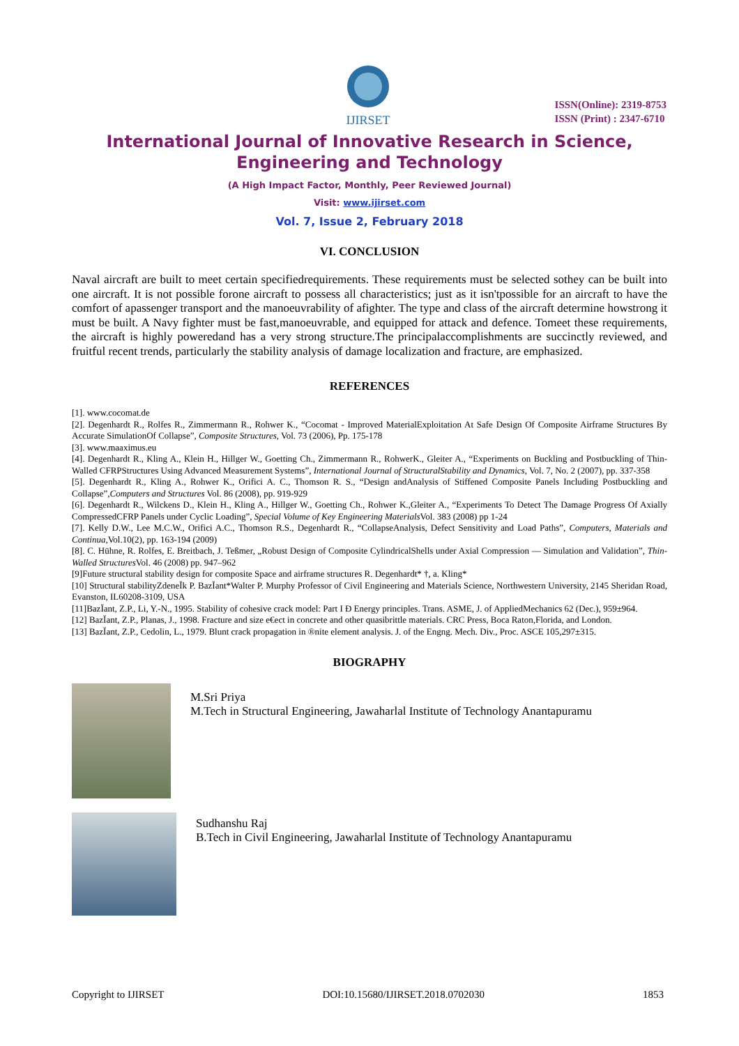IJIRSET
ISSN(Online): 2319-8753
ISSN (Print) : 2347-6710
International Journal of Innovative Research in Science,
Engineering and Technology
(A High Impact Factor, Monthly, Peer Reviewed Journal)
Visit: www.ijirset.com
Vol. 7, Issue 2, February 2018
VI. CONCLUSION
Naval aircraft are built to meet certain specifiedrequirements. These requirements must be selected sothey can be built into one aircraft. It is not possible forone aircraft to possess all characteristics; just as it isn'tpossible for an aircraft to have the comfort of apassenger transport and the manoeuvrability of afighter. The type and class of the aircraft determine howstrong it must be built. A Navy fighter must be fast,manoeuvrable, and equipped for attack and defence. Tomeet these requirements, the aircraft is highly poweredand has a very strong structure.The principalaccomplishments are succinctly reviewed, and fruitful recent trends, particularly the stability analysis of damage localization and fracture, are emphasized.
REFERENCES
[1]. www.cocomat.de
[2]. Degenhardt R., Rolfes R., Zimmermann R., Rohwer K., “Cocomat - Improved MaterialExploitation At Safe Design Of Composite Airframe Structures By Accurate SimulationOf Collapse”, Composite Structures, Vol. 73 (2006), Pp. 175-178
[3]. www.maaximus.eu
[4]. Degenhardt R., Kling A., Klein H., Hillger W., Goetting Ch., Zimmermann R., RohwerK., Gleiter A., “Experiments on Buckling and Postbuckling of Thin-Walled CFRPStructures Using Advanced Measurement Systems”, International Journal of StructuralStability and Dynamics, Vol. 7, No. 2 (2007), pp. 337-358
[5]. Degenhardt R., Kling A., Rohwer K., Orifici A. C., Thomson R. S., “Design andAnalysis of Stiffened Composite Panels Including Postbuckling and Collapse”,Computers and Structures Vol. 86 (2008), pp. 919-929
[6]. Degenhardt R., Wilckens D., Klein H., Kling A., Hillger W., Goetting Ch., Rohwer K.,Gleiter A., “Experiments To Detect The Damage Progress Of Axially CompressedCFRP Panels under Cyclic Loading”, Special Volume of Key Engineering Materials Vol. 383 (2008) pp 1-24
[7]. Kelly D.W., Lee M.C.W., Orifici A.C., Thomson R.S., Degenhardt R., “CollapseAnalysis, Defect Sensitivity and Load Paths”, Computers, Materials and Continua,Vol.10(2), pp. 163-194 (2009)
[8]. C. Hühne, R. Rolfes, E. Breitbach, J. Teßmer, „Robust Design of Composite CylindricalShells under Axial Compression — Simulation and Validation”, Thin-Walled Structures Vol. 46 (2008) pp. 947–962
[9]Future structural stability design for composite Space and airframe structures R. Degenhardt* †, a. Kling*
[10] Structural stabilityZdeneĬk P. BazĬant*Walter P. Murphy Professor of Civil Engineering and Materials Science, Northwestern University, 2145 Sheridan Road, Evanston, IL60208-3109, USA
[11]BazĬant, Z.P., Li, Y.-N., 1995. Stability of cohesive crack model: Part I Ð Energy principles. Trans. ASME, J. of AppliedMechanics 62 (Dec.), 959±964.
[12] BazĬant, Z.P., Planas, J., 1998. Fracture and size e€ect in concrete and other quasibrittle materials. CRC Press, Boca Raton,Florida, and London.
[13] BazĬant, Z.P., Cedolin, L., 1979. Blunt crack propagation in ®nite element analysis. J. of the Engng. Mech. Div., Proc. ASCE 105,297±315.
BIOGRAPHY
M.Sri Priya
M.Tech in Structural Engineering, Jawaharlal Institute of Technology Anantapuramu
Sudhanshu Raj
B.Tech in Civil Engineering, Jawaharlal Institute of Technology Anantapuramu
Copyright to IJIRSET DOI:10.15680/IJIRSET.2018.0702030 1853